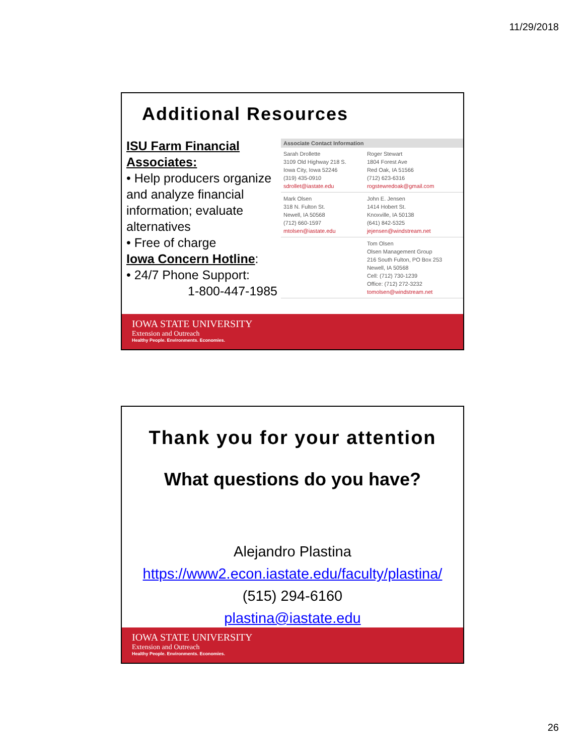11/29/2018
Additional Resources
ISU Farm Financial Associates:
• Help producers organize and analyze financial information; evaluate alternatives
• Free of charge
Iowa Concern Hotline:
• 24/7 Phone Support:
1-800-447-1985
| Associate Contact Information | |
| --- | --- |
| Sarah Drollette 3109 Old Highway 218 S. Iowa City, Iowa 52246 (319) 435-0910 sdrollet@iastate.edu | Roger Stewart 1804 Forest Ave Red Oak, IA 51566 (712) 623-6316 rogstewredoak@gmail.com |
| Mark Olsen 318 N. Fulton St. Newell, IA 50568 (712) 660-1597 mtolsen@iastate.edu | John E. Jensen 1414 Hobert St. Knoxville, IA 50138 (641) 842-5325 jejensen@windstream.net |
| | Tom Olsen Olsen Management Group 216 South Fulton, PO Box 253 Newell, IA 50568 Cell: (712) 730-1239 Office: (712) 272-3232 tomolsen@windstream.net |
IOWA STATE UNIVERSITY
Extension and Outreach
Healthy People. Environments. Economies.
Thank you for your attention
What questions do you have?
Alejandro Plastina
https://www2.econ.iastate.edu/faculty/plastina/
(515) 294-6160
plastina@iastate.edu
IOWA STATE UNIVERSITY
Extension and Outreach
Healthy People. Environments. Economies.
26